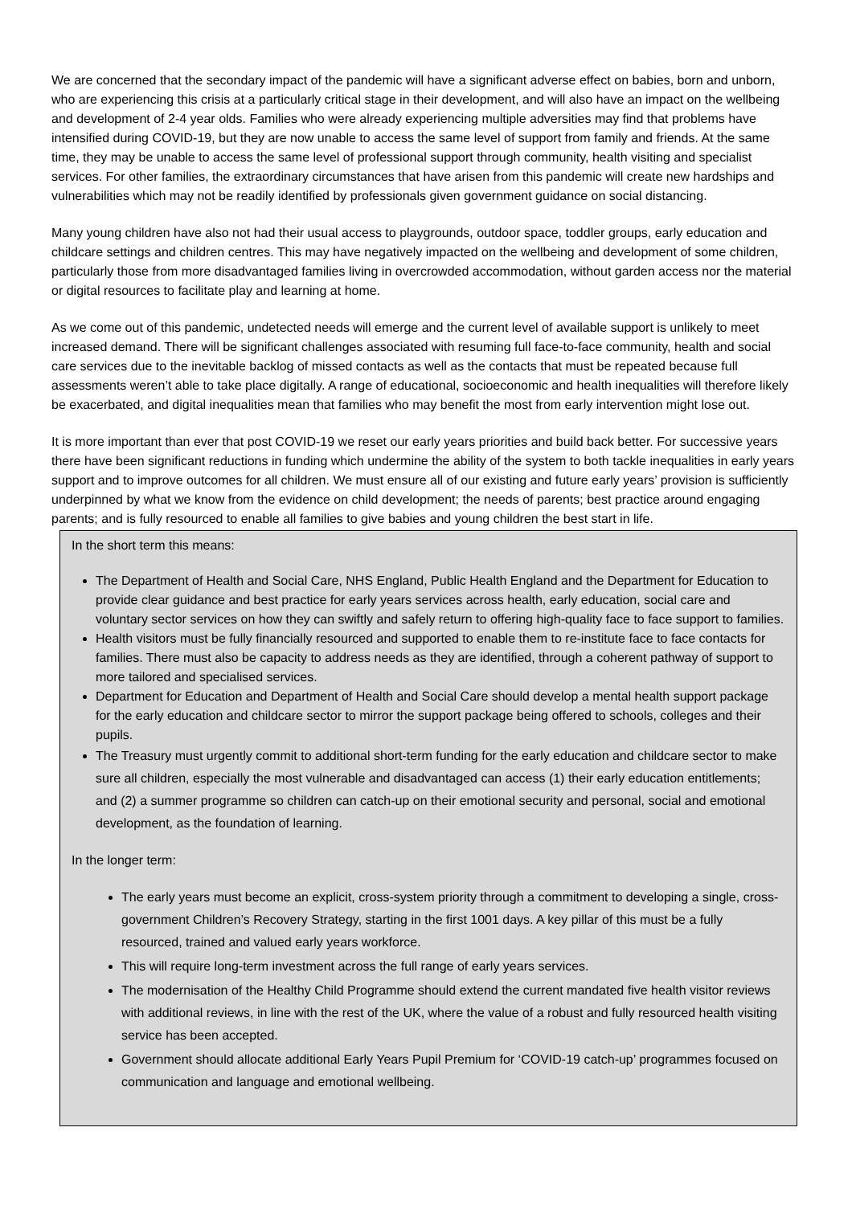We are concerned that the secondary impact of the pandemic will have a significant adverse effect on babies, born and unborn, who are experiencing this crisis at a particularly critical stage in their development, and will also have an impact on the wellbeing and development of 2-4 year olds. Families who were already experiencing multiple adversities may find that problems have intensified during COVID-19, but they are now unable to access the same level of support from family and friends. At the same time, they may be unable to access the same level of professional support through community, health visiting and specialist services. For other families, the extraordinary circumstances that have arisen from this pandemic will create new hardships and vulnerabilities which may not be readily identified by professionals given government guidance on social distancing.
Many young children have also not had their usual access to playgrounds, outdoor space, toddler groups, early education and childcare settings and children centres. This may have negatively impacted on the wellbeing and development of some children, particularly those from more disadvantaged families living in overcrowded accommodation, without garden access nor the material or digital resources to facilitate play and learning at home.
As we come out of this pandemic, undetected needs will emerge and the current level of available support is unlikely to meet increased demand. There will be significant challenges associated with resuming full face-to-face community, health and social care services due to the inevitable backlog of missed contacts as well as the contacts that must be repeated because full assessments weren’t able to take place digitally. A range of educational, socioeconomic and health inequalities will therefore likely be exacerbated, and digital inequalities mean that families who may benefit the most from early intervention might lose out.
It is more important than ever that post COVID-19 we reset our early years priorities and build back better. For successive years there have been significant reductions in funding which undermine the ability of the system to both tackle inequalities in early years support and to improve outcomes for all children. We must ensure all of our existing and future early years’ provision is sufficiently underpinned by what we know from the evidence on child development; the needs of parents; best practice around engaging parents; and is fully resourced to enable all families to give babies and young children the best start in life.
In the short term this means:
The Department of Health and Social Care, NHS England, Public Health England and the Department for Education to provide clear guidance and best practice for early years services across health, early education, social care and voluntary sector services on how they can swiftly and safely return to offering high-quality face to face support to families.
Health visitors must be fully financially resourced and supported to enable them to re-institute face to face contacts for families. There must also be capacity to address needs as they are identified, through a coherent pathway of support to more tailored and specialised services.
Department for Education and Department of Health and Social Care should develop a mental health support package for the early education and childcare sector to mirror the support package being offered to schools, colleges and their pupils.
The Treasury must urgently commit to additional short-term funding for the early education and childcare sector to make sure all children, especially the most vulnerable and disadvantaged can access (1) their early education entitlements; and (2) a summer programme so children can catch-up on their emotional security and personal, social and emotional development, as the foundation of learning.
In the longer term:
The early years must become an explicit, cross-system priority through a commitment to developing a single, cross-government Children’s Recovery Strategy, starting in the first 1001 days. A key pillar of this must be a fully resourced, trained and valued early years workforce.
This will require long-term investment across the full range of early years services.
The modernisation of the Healthy Child Programme should extend the current mandated five health visitor reviews with additional reviews, in line with the rest of the UK, where the value of a robust and fully resourced health visiting service has been accepted.
Government should allocate additional Early Years Pupil Premium for ‘COVID-19 catch-up’ programmes focused on communication and language and emotional wellbeing.